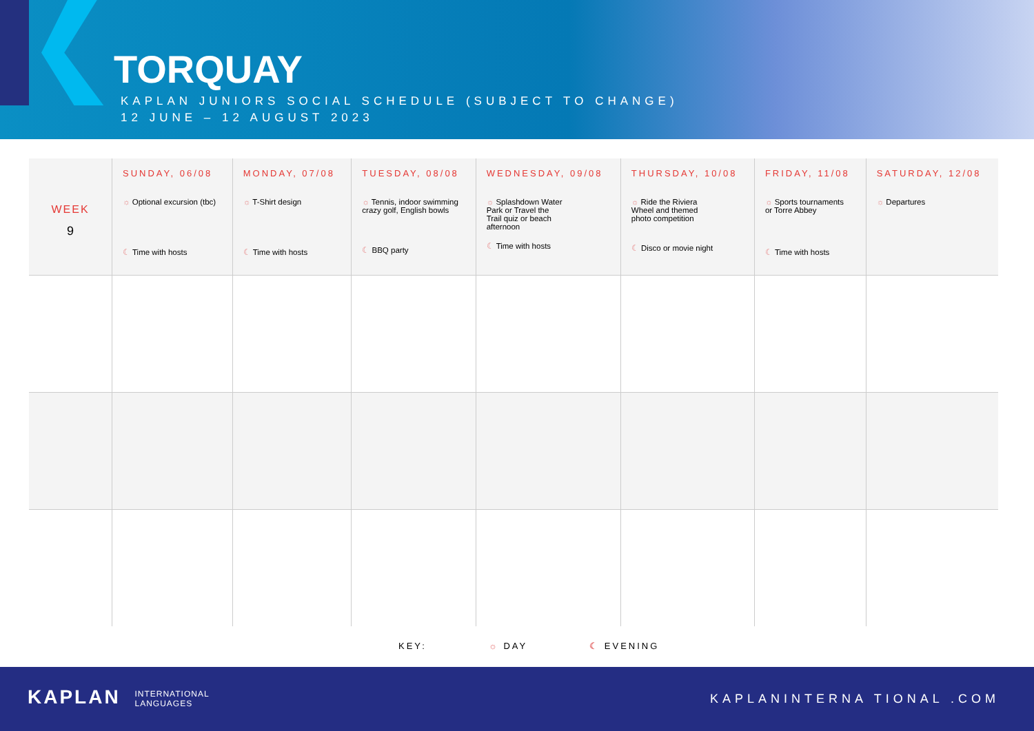TORQUAY
KAPLAN JUNIORS SOCIAL SCHEDULE (SUBJECT TO CHANGE)
12 JUNE – 12 AUGUST 2023
| WEEK 9 | SUNDAY, 06/08 ☼ Optional excursion (tbc) ☾ Time with hosts | MONDAY, 07/08 ☼ T-Shirt design ☾ Time with hosts | TUESDAY, 08/08 ☼ Tennis, indoor swimming crazy golf, English bowls ☾ BBQ party | WEDNESDAY, 09/08 ☼ Splashdown Water Park or Travel the Trail quiz or beach afternoon ☾ Time with hosts | THURSDAY, 10/08 ☼ Ride the Riviera Wheel and themed photo competition ☾ Disco or movie night | FRIDAY, 11/08 ☼ Sports tournaments or Torre Abbey ☾ Time with hosts | SATURDAY, 12/08 ☼ Departures |
KEY: ☼ DAY ☾ EVENING
KAPLAN INTERNATIONAL
LANGUAGES
KAPLANINTERNA TIONAL .COM